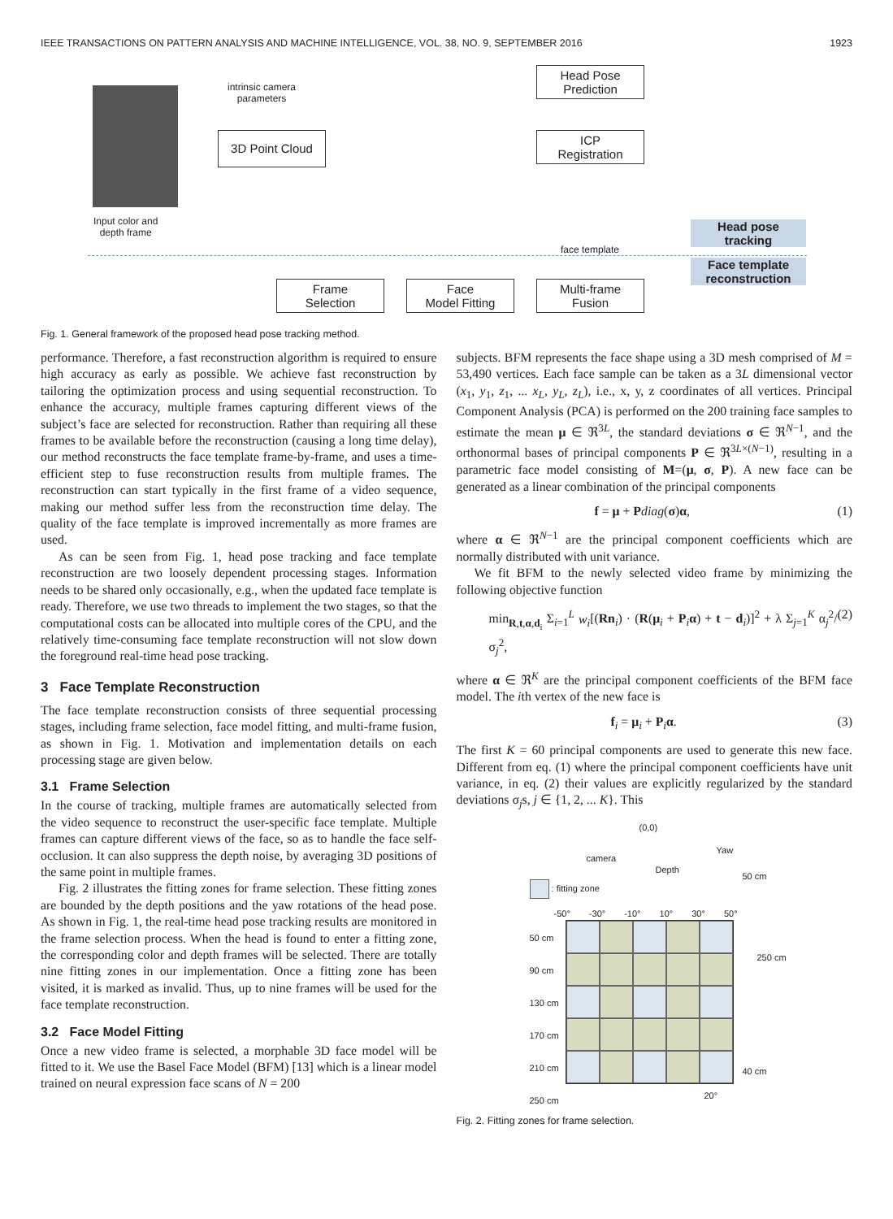IEEE TRANSACTIONS ON PATTERN ANALYSIS AND MACHINE INTELLIGENCE, VOL. 38, NO. 9, SEPTEMBER 2016 1923
Input color and
depth frame
intrinsic camera
parameters
3D Point Cloud
Head Pose
Prediction
ICP
Registration
face template
Head pose
tracking
Face template
reconstruction
Frame
Selection
Face
Model Fitting
Multi-frame
Fusion
Fig. 1. General framework of the proposed head pose tracking method.
performance. Therefore, a fast reconstruction algorithm is required to ensure high accuracy as early as possible. We achieve fast reconstruction by tailoring the optimization process and using sequential reconstruction. To enhance the accuracy, multiple frames capturing different views of the subject’s face are selected for reconstruction. Rather than requiring all these frames to be available before the reconstruction (causing a long time delay), our method reconstructs the face template frame-by-frame, and uses a time-efficient step to fuse reconstruction results from multiple frames. The reconstruction can start typically in the first frame of a video sequence, making our method suffer less from the reconstruction time delay. The quality of the face template is improved incrementally as more frames are used.
As can be seen from Fig. 1, head pose tracking and face template reconstruction are two loosely dependent processing stages. Information needs to be shared only occasionally, e.g., when the updated face template is ready. Therefore, we use two threads to implement the two stages, so that the computational costs can be allocated into multiple cores of the CPU, and the relatively time-consuming face template reconstruction will not slow down the foreground real-time head pose tracking.
3 Face Template Reconstruction
The face template reconstruction consists of three sequential processing stages, including frame selection, face model fitting, and multi-frame fusion, as shown in Fig. 1. Motivation and implementation details on each processing stage are given below.
3.1 Frame Selection
In the course of tracking, multiple frames are automatically selected from the video sequence to reconstruct the user-specific face template. Multiple frames can capture different views of the face, so as to handle the face self-occlusion. It can also suppress the depth noise, by averaging 3D positions of the same point in multiple frames.
Fig. 2 illustrates the fitting zones for frame selection. These fitting zones are bounded by the depth positions and the yaw rotations of the head pose. As shown in Fig. 1, the real-time head pose tracking results are monitored in the frame selection process. When the head is found to enter a fitting zone, the corresponding color and depth frames will be selected. There are totally nine fitting zones in our implementation. Once a fitting zone has been visited, it is marked as invalid. Thus, up to nine frames will be used for the face template reconstruction.
3.2 Face Model Fitting
Once a new video frame is selected, a morphable 3D face model will be fitted to it. We use the Basel Face Model (BFM) [13] which is a linear model trained on neural expression face scans of N = 200
subjects. BFM represents the face shape using a 3D mesh comprised of M = 53,490 vertices. Each face sample can be taken as a 3L dimensional vector (x<sub>1</sub>, y<sub>1</sub>, z<sub>1</sub>, ... x<sub>L</sub>, y<sub>L</sub>, z<sub>L</sub>), i.e., x, y, z coordinates of all vertices. Principal Component Analysis (PCA) is performed on the 200 training face samples to estimate the mean μ ∈ ℜ<sup>3L</sup>, the standard deviations σ ∈ ℜ<sup>N−1</sup>, and the orthonormal bases of principal components P ∈ ℜ<sup>3L×(N−1)</sup>, resulting in a parametric face model consisting of M=(μ, σ, P). A new face can be generated as a linear combination of the principal components
f = μ + Pdiag(σ)α, (1)
where α ∈ ℜ<sup>N−1</sup> are the principal component coefficients which are normally distributed with unit variance.
We fit BFM to the newly selected video frame by minimizing the following objective function
min<sub>R,t,α,d<sub>i</sub></sub> Σ<sub>i=1</sub><sup>L</sup> w<sub>i</sub>[(Rn<sub>i</sub>) · (R(μ<sub>i</sub> + P<sub>i</sub>α) + t − d<sub>i</sub>)]<sup>2</sup> + λ Σ<sub>j=1</sub><sup>K</sup> α<sub>j</sub><sup>2</sup>/σ<sub>j</sub><sup>2</sup>, (2)
where α ∈ ℜ<sup>K</sup> are the principal component coefficients of the BFM face model. The ith vertex of the new face is
f<sub>i</sub> = μ<sub>i</sub> + P<sub>i</sub>α. (3)
The first K = 60 principal components are used to generate this new face. Different from eq. (1) where the principal component coefficients have unit variance, in eq. (2) their values are explicitly regularized by the standard deviations σ<sub>j</sub>s, j ∈ {1, 2, ... K}. This
(0,0)
camera
Yaw
Depth
: fitting zone
50 cm
250 cm
-50° -30° -10° 10° 30° 50°
50 cm
90 cm
130 cm
170 cm
210 cm
250 cm
40 cm
20°
Fig. 2. Fitting zones for frame selection.